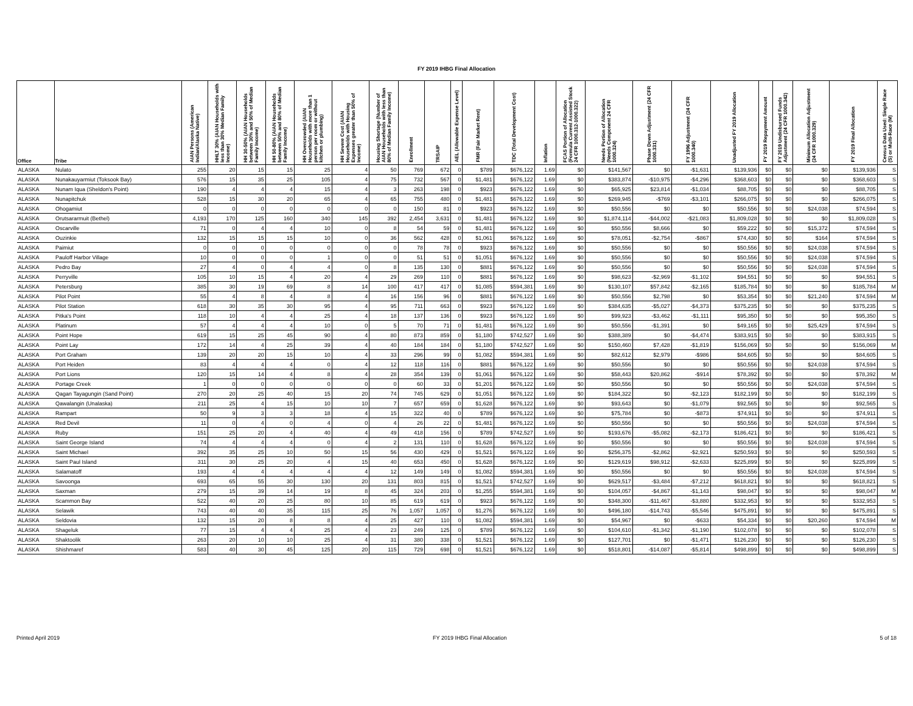FY 2019 IHBG Final Allocation
| Office | Tribe | AIAN Persons (American Indian/Alaska Native) | HHLT 30% (AIAN Households with less than 30% Median Family Income) | HH 30-50% (AIAN Households between 30% and 50% of Median Family Income) | HH 50-80% (AIAN Households between 50% and 80% of Median Family Income) | HH Overcrowded (AIAN Households with more than 1 person per room or without kitchen or plumbing) | HH Severe Cost (AIAN Households with Housing Expenses greater than 50% of Income) | Housing Shortage (Number of AIAN Households with less than 80% of Median Family Income) | Enrollment | TRSAIP | AEL (Allowable Expense Level) | FMR (Fair Market Rent) | TDC (Total Development Cost) | Inflation | FCAS Portion of Allocation (Formula Current Assisted Stock 24 CFR 1000.312-1000.322) | Needs Portion of Allocation (Needs Component 24 CFR 1000.324) | Phase Down Adjustment (24 CFR 1000.331) | FY 1996 Adjustment (24 CFR 1000.340) | Unadjusted FY 2019 Allocation | FY 2019 Repayment Amount | FY 2019 Undisbursed Funds Adjustment (24 CFR 1000.342) | Minimum Allocation Adjustment (24 CFR 1000.329) | FY 2019 Final Allocation | Census Data Used: Single Race (S) or Multi-Race (M) |
| --- | --- | --- | --- | --- | --- | --- | --- | --- | --- | --- | --- | --- | --- | --- | --- | --- | --- | --- | --- | --- | --- | --- | --- | --- |
| ALASKA | Nulato | 255 | 20 | 15 | 15 | 25 | 4 | 50 | 769 | 672 | 0 | $789 | $676,122 | 1.69 | $0 | $141,567 | $0 | -$1,631 | $139,936 | $0 | $0 | $0 | $139,936 | S |
| ALASKA | Nunakauyarmiut (Toksook Bay) | 576 | 15 | 35 | 25 | 105 | 4 | 75 | 732 | 567 | 0 | $1,481 | $676,122 | 1.69 | $0 | $383,874 | -$10,975 | -$4,296 | $368,603 | $0 | $0 | $0 | $368,603 | S |
| ALASKA | Nunam Iqua (Sheldon's Point) | 190 | 4 | 4 | 4 | 15 | 4 | 3 | 263 | 198 | 0 | $923 | $676,122 | 1.69 | $0 | $65,925 | $23,814 | -$1,034 | $88,705 | $0 | $0 | $0 | $88,705 | S |
| ALASKA | Nunapitchuk | 528 | 15 | 30 | 20 | 65 | 4 | 65 | 755 | 480 | 0 | $1,481 | $676,122 | 1.69 | $0 | $269,945 | -$769 | -$3,101 | $266,075 | $0 | $0 | $0 | $266,075 | S |
| ALASKA | Ohogamiut | 0 | 0 | 0 | 0 | 0 | 0 | 0 | 150 | 81 | 0 | $923 | $676,122 | 1.69 | $0 | $50,556 | $0 | $0 | $50,556 | $0 | $0 | $24,038 | $74,594 | S |
| ALASKA | Orutsararmuit (Bethel) | 4,193 | 170 | 125 | 160 | 340 | 145 | 392 | 2,454 | 3,631 | 0 | $1,481 | $676,122 | 1.69 | $0 | $1,874,114 | -$44,002 | -$21,083 | $1,809,028 | $0 | $0 | $0 | $1,809,028 | S |
| ALASKA | Oscarville | 71 | 0 | 4 | 4 | 10 | 0 | 8 | 54 | 59 | 0 | $1,481 | $676,122 | 1.69 | $0 | $50,556 | $8,666 | $0 | $59,222 | $0 | $0 | $15,372 | $74,594 | S |
| ALASKA | Ouzinkie | 132 | 15 | 15 | 15 | 10 | 0 | 36 | 562 | 428 | 0 | $1,061 | $676,122 | 1.69 | $0 | $78,051 | -$2,754 | -$867 | $74,430 | $0 | $0 | $164 | $74,594 | S |
| ALASKA | Paimiut | 0 | 0 | 0 | 0 | 0 | 0 | 0 | 78 | 78 | 0 | $923 | $676,122 | 1.69 | $0 | $50,556 | $0 | $0 | $50,556 | $0 | $0 | $24,038 | $74,594 | S |
| ALASKA | Pauloff Harbor Village | 10 | 0 | 0 | 0 | 1 | 0 | 0 | 51 | 51 | 0 | $1,051 | $676,122 | 1.69 | $0 | $50,556 | $0 | $0 | $50,556 | $0 | $0 | $24,038 | $74,594 | S |
| ALASKA | Pedro Bay | 27 | 4 | 0 | 4 | 4 | 0 | 8 | 135 | 130 | 0 | $881 | $676,122 | 1.69 | $0 | $50,556 | $0 | $0 | $50,556 | $0 | $0 | $24,038 | $74,594 | S |
| ALASKA | Perryville | 105 | 10 | 15 | 4 | 20 | 4 | 29 | 269 | 110 | 0 | $881 | $676,122 | 1.69 | $0 | $98,623 | -$2,969 | -$1,102 | $94,551 | $0 | $0 | $0 | $94,551 | S |
| ALASKA | Petersburg | 385 | 30 | 19 | 69 | 8 | 14 | 100 | 417 | 417 | 0 | $1,085 | $594,381 | 1.69 | $0 | $130,107 | $57,842 | -$2,165 | $185,784 | $0 | $0 | $0 | $185,784 | M |
| ALASKA | Pilot Point | 55 | 4 | 8 | 4 | 8 | 4 | 16 | 156 | 96 | 0 | $881 | $676,122 | 1.69 | $0 | $50,556 | $2,798 | $0 | $53,354 | $0 | $0 | $21,240 | $74,594 | M |
| ALASKA | Pilot Station | 618 | 30 | 35 | 30 | 95 | 4 | 95 | 711 | 663 | 0 | $923 | $676,122 | 1.69 | $0 | $384,635 | -$5,027 | -$4,373 | $375,235 | $0 | $0 | $0 | $375,235 | S |
| ALASKA | Pitka's Point | 118 | 10 | 4 | 4 | 25 | 4 | 18 | 137 | 136 | 0 | $923 | $676,122 | 1.69 | $0 | $99,923 | -$3,462 | -$1,111 | $95,350 | $0 | $0 | $0 | $95,350 | S |
| ALASKA | Platinum | 57 | 4 | 4 | 4 | 10 | 0 | 5 | 70 | 71 | 0 | $1,481 | $676,122 | 1.69 | $0 | $50,556 | -$1,391 | $0 | $49,165 | $0 | $0 | $25,429 | $74,594 | S |
| ALASKA | Point Hope | 619 | 15 | 25 | 45 | 90 | 4 | 80 | 873 | 859 | 0 | $1,180 | $742,527 | 1.69 | $0 | $388,389 | $0 | -$4,474 | $383,915 | $0 | $0 | $0 | $383,915 | S |
| ALASKA | Point Lay | 172 | 14 | 4 | 25 | 39 | 4 | 40 | 184 | 184 | 0 | $1,180 | $742,527 | 1.69 | $0 | $150,460 | $7,428 | -$1,819 | $156,069 | $0 | $0 | $0 | $156,069 | M |
| ALASKA | Port Graham | 139 | 20 | 20 | 15 | 10 | 4 | 33 | 296 | 99 | 0 | $1,082 | $594,381 | 1.69 | $0 | $82,612 | $2,979 | -$986 | $84,605 | $0 | $0 | $0 | $84,605 | S |
| ALASKA | Port Heiden | 83 | 4 | 4 | 4 | 0 | 4 | 12 | 118 | 116 | 0 | $881 | $676,122 | 1.69 | $0 | $50,556 | $0 | $0 | $50,556 | $0 | $0 | $24,038 | $74,594 | S |
| ALASKA | Port Lions | 120 | 15 | 14 | 4 | 8 | 4 | 28 | 354 | 139 | 0 | $1,061 | $676,122 | 1.69 | $0 | $58,443 | $20,862 | -$914 | $78,392 | $0 | $0 | $0 | $78,392 | M |
| ALASKA | Portage Creek | 1 | 0 | 0 | 0 | 0 | 0 | 0 | 60 | 33 | 0 | $1,201 | $676,122 | 1.69 | $0 | $50,556 | $0 | $0 | $50,556 | $0 | $0 | $24,038 | $74,594 | S |
| ALASKA | Qagan Tayagungin (Sand Point) | 270 | 20 | 25 | 40 | 15 | 20 | 74 | 745 | 629 | 0 | $1,051 | $676,122 | 1.69 | $0 | $184,322 | $0 | -$2,123 | $182,199 | $0 | $0 | $0 | $182,199 | S |
| ALASKA | Qawalangin (Unalaska) | 211 | 25 | 4 | 15 | 10 | 10 | 7 | 657 | 659 | 0 | $1,628 | $676,122 | 1.69 | $0 | $93,643 | $0 | -$1,079 | $92,565 | $0 | $0 | $0 | $92,565 | S |
| ALASKA | Rampart | 50 | 9 | 3 | 3 | 18 | 4 | 15 | 322 | 40 | 0 | $789 | $676,122 | 1.69 | $0 | $75,784 | $0 | -$873 | $74,911 | $0 | $0 | $0 | $74,911 | S |
| ALASKA | Red Devil | 11 | 0 | 4 | 0 | 4 | 0 | 4 | 26 | 22 | 0 | $1,481 | $676,122 | 1.69 | $0 | $50,556 | $0 | $0 | $50,556 | $0 | $0 | $24,038 | $74,594 | S |
| ALASKA | Ruby | 151 | 25 | 20 | 4 | 40 | 4 | 49 | 418 | 156 | 0 | $789 | $742,527 | 1.69 | $0 | $193,676 | -$5,082 | -$2,173 | $186,421 | $0 | $0 | $0 | $186,421 | S |
| ALASKA | Saint George Island | 74 | 4 | 4 | 4 | 0 | 4 | 2 | 131 | 110 | 0 | $1,628 | $676,122 | 1.69 | $0 | $50,556 | $0 | $0 | $50,556 | $0 | $0 | $24,038 | $74,594 | S |
| ALASKA | Saint Michael | 392 | 35 | 25 | 10 | 50 | 15 | 56 | 430 | 429 | 0 | $1,521 | $676,122 | 1.69 | $0 | $256,375 | -$2,862 | -$2,921 | $250,593 | $0 | $0 | $0 | $250,593 | S |
| ALASKA | Saint Paul Island | 311 | 30 | 25 | 20 | 4 | 15 | 40 | 653 | 450 | 0 | $1,628 | $676,122 | 1.69 | $0 | $129,619 | $98,912 | -$2,633 | $225,899 | $0 | $0 | $0 | $225,899 | S |
| ALASKA | Salamatoff | 193 | 4 | 4 | 4 | 4 | 4 | 12 | 149 | 149 | 0 | $1,082 | $594,381 | 1.69 | $0 | $50,556 | $0 | $0 | $50,556 | $0 | $0 | $24,038 | $74,594 | S |
| ALASKA | Savoonga | 693 | 65 | 55 | 30 | 130 | 20 | 131 | 803 | 815 | 0 | $1,521 | $742,527 | 1.69 | $0 | $629,517 | -$3,484 | -$7,212 | $618,821 | $0 | $0 | $0 | $618,821 | S |
| ALASKA | Saxman | 279 | 15 | 39 | 14 | 19 | 8 | 45 | 324 | 203 | 0 | $1,255 | $594,381 | 1.69 | $0 | $104,057 | -$4,867 | -$1,143 | $98,047 | $0 | $0 | $0 | $98,047 | M |
| ALASKA | Scammon Bay | 522 | 40 | 20 | 25 | 80 | 10 | 85 | 619 | 619 | 0 | $923 | $676,122 | 1.69 | $0 | $348,300 | -$11,467 | -$3,880 | $332,953 | $0 | $0 | $0 | $332,953 | S |
| ALASKA | Selawik | 743 | 40 | 40 | 35 | 115 | 25 | 76 | 1,057 | 1,057 | 0 | $1,276 | $676,122 | 1.69 | $0 | $496,180 | -$14,743 | -$5,546 | $475,891 | $0 | $0 | $0 | $475,891 | S |
| ALASKA | Seldovia | 132 | 15 | 20 | 8 | 8 | 4 | 25 | 427 | 110 | 0 | $1,082 | $594,381 | 1.69 | $0 | $54,967 | $0 | -$633 | $54,334 | $0 | $0 | $20,260 | $74,594 | M |
| ALASKA | Shageluk | 77 | 15 | 4 | 4 | 25 | 4 | 23 | 249 | 125 | 0 | $789 | $676,122 | 1.69 | $0 | $104,610 | -$1,342 | -$1,190 | $102,078 | $0 | $0 | $0 | $102,078 | S |
| ALASKA | Shaktoolik | 263 | 20 | 10 | 10 | 25 | 4 | 31 | 380 | 338 | 0 | $1,521 | $676,122 | 1.69 | $0 | $127,701 | $0 | -$1,471 | $126,230 | $0 | $0 | $0 | $126,230 | S |
| ALASKA | Shishmaref | 583 | 40 | 30 | 45 | 125 | 20 | 115 | 729 | 698 | 0 | $1,521 | $676,122 | 1.69 | $0 | $518,801 | -$14,087 | -$5,814 | $498,899 | $0 | $0 | $0 | $498,899 | S |
Printed April 2019 FY 2019 IHBG Final Allocation 5 of 18